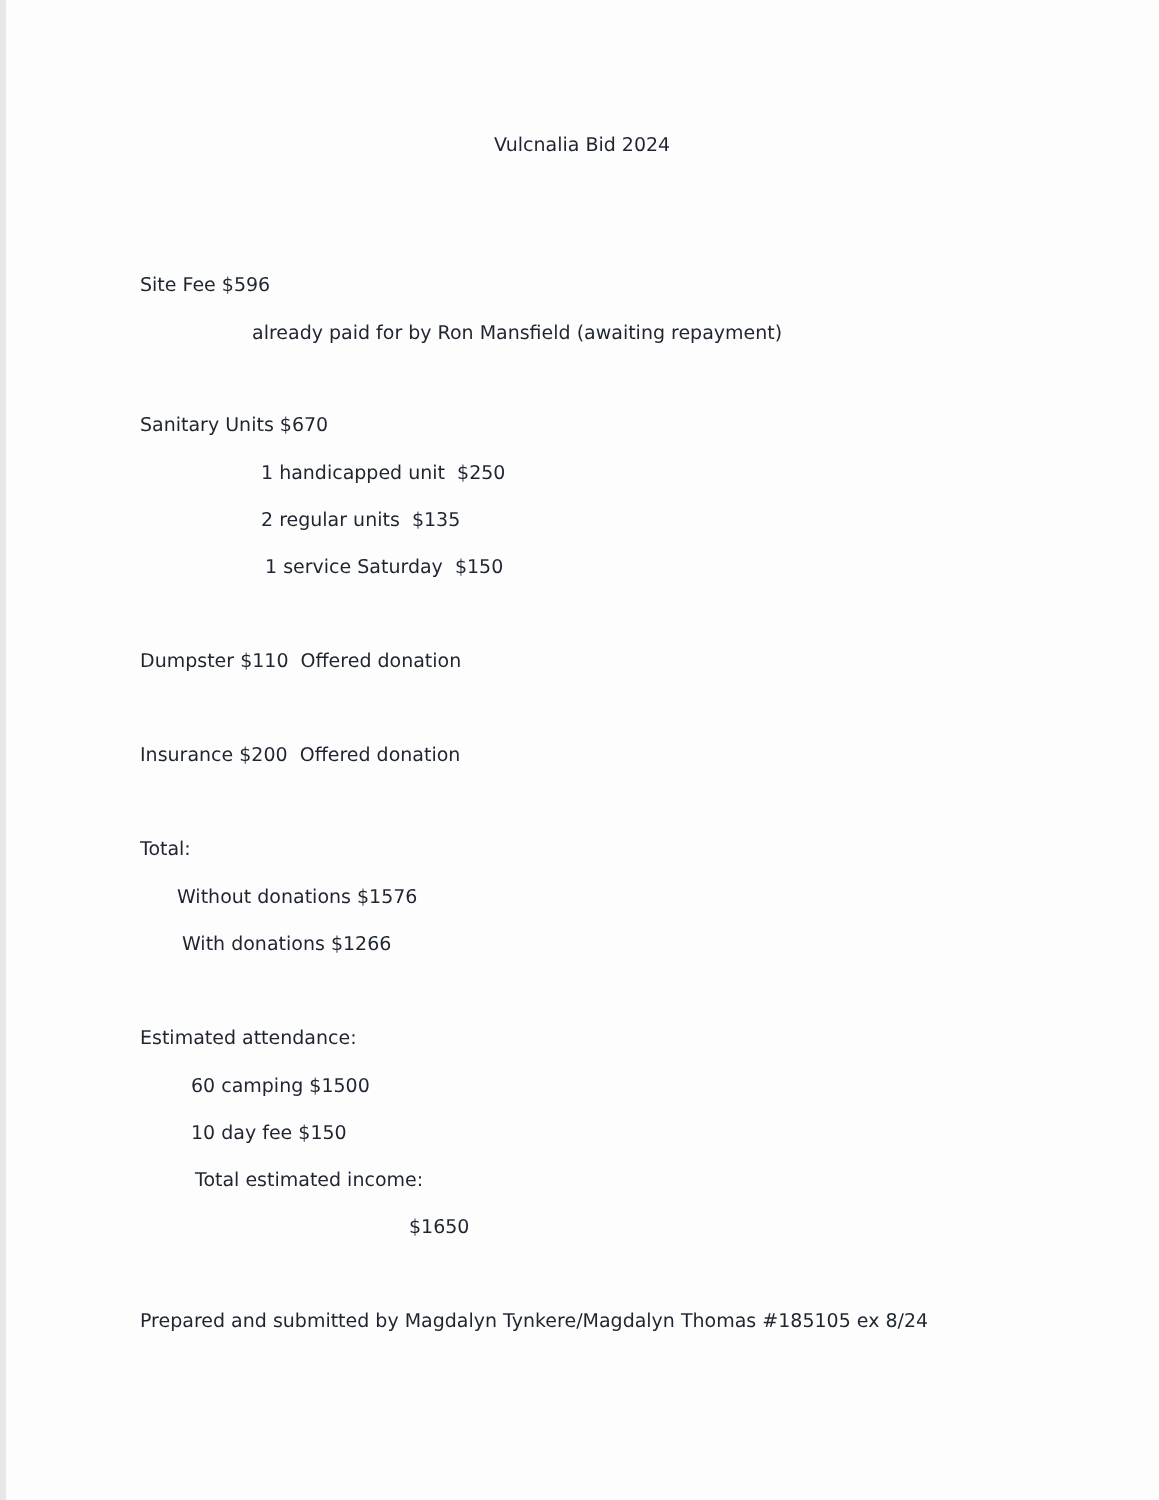Vulcnalia Bid 2024
Site Fee $596
already paid for by Ron Mansfield (awaiting repayment)
Sanitary Units $670
1 handicapped unit $250
2 regular units $135
1 service Saturday $150
Dumpster $110 Offered donation
Insurance $200 Offered donation
Total:
Without donations $1576
With donations $1266
Estimated attendance:
60 camping $1500
10 day fee $150
Total estimated income:
$1650
Prepared and submitted by Magdalyn Tynkere/Magdalyn Thomas #185105 ex 8/24